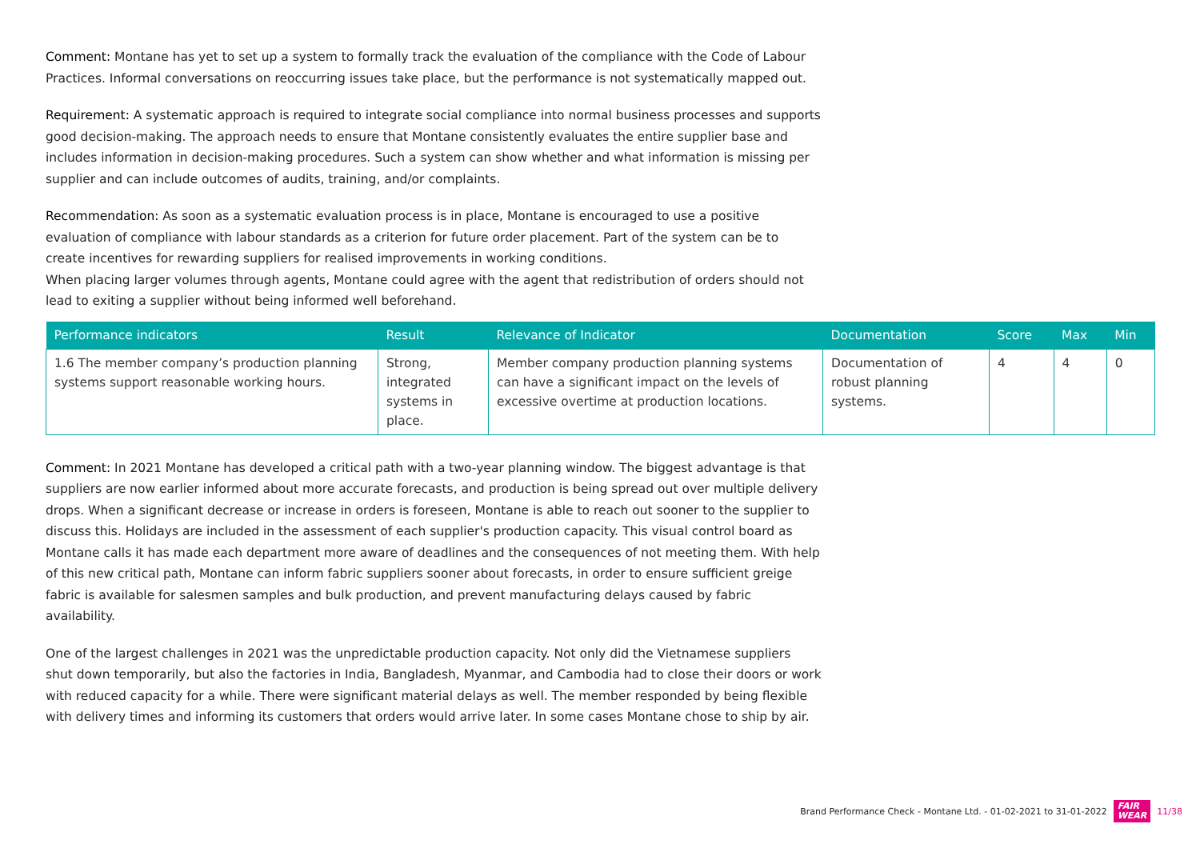Comment: Montane has yet to set up a system to formally track the evaluation of the compliance with the Code of Labour Practices. Informal conversations on reoccurring issues take place, but the performance is not systematically mapped out.
Requirement: A systematic approach is required to integrate social compliance into normal business processes and supports good decision-making. The approach needs to ensure that Montane consistently evaluates the entire supplier base and includes information in decision-making procedures. Such a system can show whether and what information is missing per supplier and can include outcomes of audits, training, and/or complaints.
Recommendation: As soon as a systematic evaluation process is in place, Montane is encouraged to use a positive evaluation of compliance with labour standards as a criterion for future order placement. Part of the system can be to create incentives for rewarding suppliers for realised improvements in working conditions.
When placing larger volumes through agents, Montane could agree with the agent that redistribution of orders should not lead to exiting a supplier without being informed well beforehand.
| Performance indicators | Result | Relevance of Indicator | Documentation | Score | Max | Min |
| --- | --- | --- | --- | --- | --- | --- |
| 1.6 The member company’s production planning systems support reasonable working hours. | Strong, integrated systems in place. | Member company production planning systems can have a significant impact on the levels of excessive overtime at production locations. | Documentation of robust planning systems. | 4 | 4 | 0 |
Comment: In 2021 Montane has developed a critical path with a two-year planning window. The biggest advantage is that suppliers are now earlier informed about more accurate forecasts, and production is being spread out over multiple delivery drops. When a significant decrease or increase in orders is foreseen, Montane is able to reach out sooner to the supplier to discuss this. Holidays are included in the assessment of each supplier's production capacity. This visual control board as Montane calls it has made each department more aware of deadlines and the consequences of not meeting them. With help of this new critical path, Montane can inform fabric suppliers sooner about forecasts, in order to ensure sufficient greige fabric is available for salesmen samples and bulk production, and prevent manufacturing delays caused by fabric availability.
One of the largest challenges in 2021 was the unpredictable production capacity. Not only did the Vietnamese suppliers shut down temporarily, but also the factories in India, Bangladesh, Myanmar, and Cambodia had to close their doors or work with reduced capacity for a while. There were significant material delays as well. The member responded by being flexible with delivery times and informing its customers that orders would arrive later. In some cases Montane chose to ship by air.
Brand Performance Check - Montane Ltd. - 01-02-2021 to 31-01-2022 FAIR
WEAR 11/38